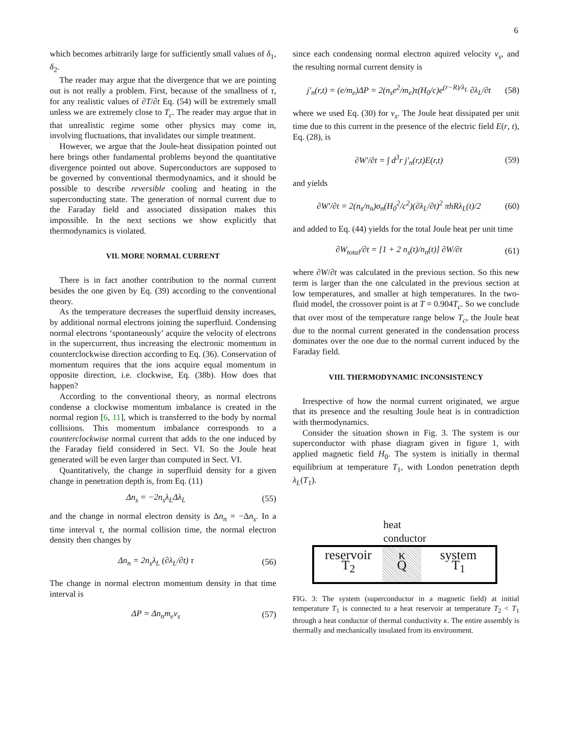6
which becomes arbitrarily large for sufficiently small values of δ<sub>1</sub>, δ<sub>2</sub>.
The reader may argue that the divergence that we are pointing out is not really a problem. First, because of the smallness of τ, for any realistic values of ∂T/∂t Eq. (54) will be extremely small unless we are extremely close to T<sub>c</sub>. The reader may argue that in that unrealistic regime some other physics may come in, involving fluctuations, that invalidates our simple treatment.
However, we argue that the Joule-heat dissipation pointed out here brings other fundamental problems beyond the quantitative divergence pointed out above. Superconductors are supposed to be governed by conventional thermodynamics, and it should be possible to describe reversible cooling and heating in the superconducting state. The generation of normal current due to the Faraday field and associated dissipation makes this impossible. In the next sections we show explicitly that thermodynamics is violated.
VII. MORE NORMAL CURRENT
There is in fact another contribution to the normal current besides the one given by Eq. (39) according to the conventional theory.
As the temperature decreases the superfluid density increases, by additional normal electrons joining the superfluid. Condensing normal electrons ‘spontaneously’ acquire the velocity of electrons in the supercurrent, thus increasing the electronic momentum in counterclockwise direction according to Eq. (36). Conservation of momentum requires that the ions acquire equal momentum in opposite direction, i.e. clockwise, Eq. (38b). How does that happen?
According to the conventional theory, as normal electrons condense a clockwise momentum imbalance is created in the normal region [6, 11], which is transferred to the body by normal collisions. This momentum imbalance corresponds to a counterclockwise normal current that adds to the one induced by the Faraday field considered in Sect. VI. So the Joule heat generated will be even larger than computed in Sect. VI.
Quantitatively, the change in superfluid density for a given change in penetration depth is, from Eq. (11)
Δn<sub>s</sub> = −2n<sub>s</sub>λ<sub>L</sub>Δλ<sub>L</sub> (55)
and the change in normal electron density is Δn<sub>n</sub> = −Δn<sub>s</sub>. In a time interval τ, the normal collision time, the normal electron density then changes by
Δn<sub>n</sub> = 2n<sub>s</sub>λ<sub>L</sub> (∂λ<sub>L</sub>/∂t) τ (56)
The change in normal electron momentum density in that time interval is
ΔP = Δn<sub>n</sub>m<sub>e</sub>v<sub>s</sub> (57)
since each condensing normal electron aquired velocity v<sub>s</sub>, and the resulting normal current density is
j′<sub>n</sub>(r,t) = (e/m<sub>e</sub>)ΔP = 2(n<sub>s</sub>e<sup>2</sup>/m<sub>e</sub>)τ(H<sub>0</sub>/c)e<sup>(r−R)/λ<sub>L</sub></sup> ∂λ<sub>L</sub>/∂t (58)
where we used Eq. (30) for v<sub>s</sub>. The Joule heat dissipated per unit time due to this current in the presence of the electric field E(r, t), Eq. (28), is
∂W′/∂t = ∫ d<sup>3</sup>r j′<sub>n</sub>(r,t)E(r,t) (59)
and yields
∂W′/∂t = 2(n<sub>s</sub>/n<sub>n</sub>)σ<sub>n</sub>(H<sub>0</sub><sup>2</sup>/c<sup>2</sup>)(∂λ<sub>L</sub>/∂t)<sup>2</sup> πhRλ<sub>L</sub>(t)/2 (60)
and added to Eq. (44) yields for the total Joule heat per unit time
∂W<sub>total</sub>/∂t = [1 + 2 n<sub>s</sub>(t)/n<sub>n</sub>(t)] ∂W/∂t (61)
where ∂W/∂t was calculated in the previous section. So this new term is larger than the one calculated in the previous section at low temperatures, and smaller at high temperatures. In the two-fluid model, the crossover point is at T = 0.904T<sub>c</sub>. So we conclude that over most of the temperature range below T<sub>c</sub>, the Joule heat due to the normal current generated in the condensation process dominates over the one due to the normal current induced by the Faraday field.
VIII. THERMODYNAMIC INCONSISTENCY
Irrespective of how the normal current originated, we argue that its presence and the resulting Joule heat is in contradiction with thermodynamics.
Consider the situation shown in Fig. 3. The system is our superconductor with phase diagram given in figure 1, with applied magnetic field H<sub>0</sub>. The system is initially in thermal equilibrium at temperature T<sub>1</sub>, with London penetration depth λ<sub>L</sub>(T<sub>1</sub>).
heat
conductor
reservoir
T<sub>2</sub>
κ
Q
system
T<sub>1</sub>
FIG. 3: The system (superconductor in a magnetic field) at initial temperature T<sub>1</sub> is connected to a heat reservoir at temperature T<sub>2</sub> < T<sub>1</sub> through a heat conductor of thermal conductivity κ. The entire assembly is thermally and mechanically insulated from its environment.